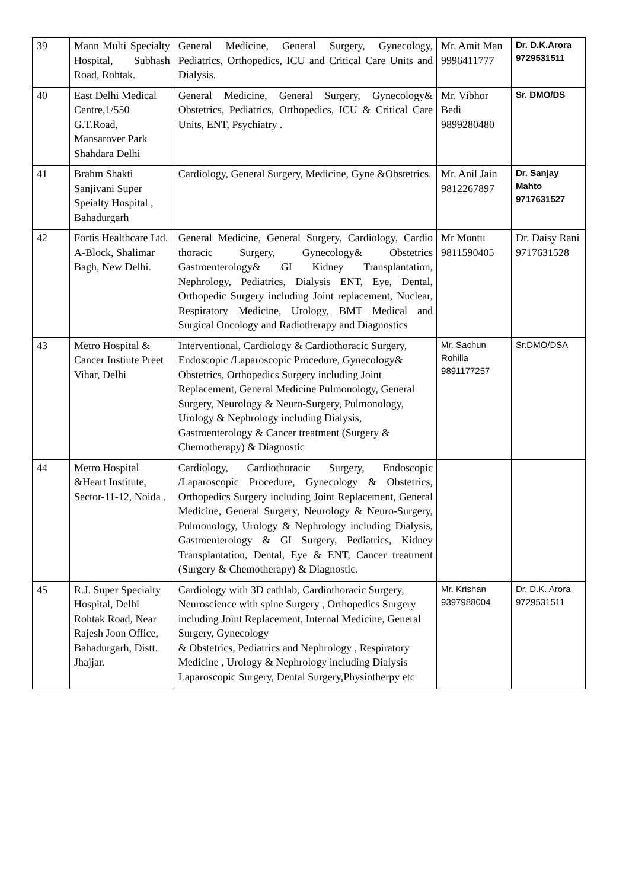| 39 | Mann Multi Specialty Hospital, Subhash Road, Rohtak. | General Medicine, General Surgery, Gynecology, Pediatrics, Orthopedics, ICU and Critical Care Units and Dialysis. | Mr. Amit Man 9996411777 | Dr. D.K.Arora 9729531511 |
| 40 | East Delhi Medical Centre,1/550 G.T.Road, Mansarover Park Shahdara Delhi | General Medicine, General Surgery, Gynecology& Obstetrics, Pediatrics, Orthopedics, ICU & Critical Care Units, ENT, Psychiatry . | Mr. Vibhor Bedi 9899280480 | Sr. DMO/DS |
| 41 | Brahm Shakti Sanjivani Super Speialty Hospital , Bahadurgarh | Cardiology, General Surgery, Medicine, Gyne &Obstetrics. | Mr. Anil Jain 9812267897 | Dr. Sanjay Mahto 9717631527 |
| 42 | Fortis Healthcare Ltd. A-Block, Shalimar Bagh, New Delhi. | General Medicine, General Surgery, Cardiology, Cardio thoracic Surgery, Gynecology& Obstetrics Gastroenterology& GI Kidney Transplantation, Nephrology, Pediatrics, Dialysis ENT, Eye, Dental, Orthopedic Surgery including Joint replacement, Nuclear, Respiratory Medicine, Urology, BMT Medical and Surgical Oncology and Radiotherapy and Diagnostics | Mr Montu 9811590405 | Dr. Daisy Rani 9717631528 |
| 43 | Metro Hospital & Cancer Instiute Preet Vihar, Delhi | Interventional, Cardiology & Cardiothoracic Surgery, Endoscopic /Laparoscopic Procedure, Gynecology& Obstetrics, Orthopedics Surgery including Joint Replacement, General Medicine Pulmonology, General Surgery, Neurology & Neuro-Surgery, Pulmonology, Urology & Nephrology including Dialysis, Gastroenterology & Cancer treatment (Surgery & Chemotherapy) & Diagnostic | Mr. Sachun Rohilla 9891177257 | Sr.DMO/DSA |
| 44 | Metro Hospital &Heart Institute, Sector-11-12, Noida . | Cardiology, Cardiothoracic Surgery, Endoscopic /Laparoscopic Procedure, Gynecology & Obstetrics, Orthopedics Surgery including Joint Replacement, General Medicine, General Surgery, Neurology & Neuro-Surgery, Pulmonology, Urology & Nephrology including Dialysis, Gastroenterology & GI Surgery, Pediatrics, Kidney Transplantation, Dental, Eye & ENT, Cancer treatment (Surgery & Chemotherapy) & Diagnostic. | | |
| 45 | R.J. Super Specialty Hospital, Delhi Rohtak Road, Near Rajesh Joon Office, Bahadurgarh, Distt. Jhajjar. | Cardiology with 3D cathlab, Cardiothoracic Surgery, Neuroscience with spine Surgery , Orthopedics Surgery including Joint Replacement, Internal Medicine, General Surgery, Gynecology & Obstetrics, Pediatrics and Nephrology , Respiratory Medicine , Urology & Nephrology including Dialysis Laparoscopic Surgery, Dental Surgery,Physiotherpy etc | Mr. Krishan 9397988004 | Dr. D.K. Arora 9729531511 |